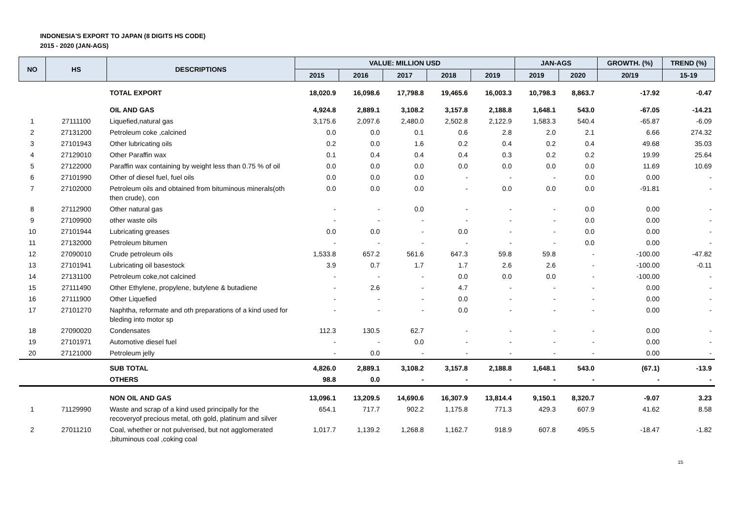INDONESIA'S EXPORT TO JAPAN (8 DIGITS HS CODE)
2015 - 2020 (JAN-AGS)
| NO | HS | DESCRIPTIONS | VALUE: MILLION USD | | | | | JAN-AGS | | GROWTH. (%) | TREND (%) |
| --- | --- | --- | --- | --- | --- | --- | --- | --- | --- | --- | --- |
| | | | 2015 | 2016 | 2017 | 2018 | 2019 | 2019 | 2020 | 20/19 | 15-19 |
| | | TOTAL EXPORT | 18,020.9 | 16,098.6 | 17,798.8 | 19,465.6 | 16,003.3 | 10,798.3 | 8,863.7 | -17.92 | -0.47 |
| | | OIL AND GAS | 4,924.8 | 2,889.1 | 3,108.2 | 3,157.8 | 2,188.8 | 1,648.1 | 543.0 | -67.05 | -14.21 |
| 1 | 27111100 | Liquefied,natural gas | 3,175.6 | 2,097.6 | 2,480.0 | 2,502.8 | 2,122.9 | 1,583.3 | 540.4 | -65.87 | -6.09 |
| 2 | 27131200 | Petroleum coke ,calcined | 0.0 | 0.0 | 0.1 | 0.6 | 2.8 | 2.0 | 2.1 | 6.66 | 274.32 |
| 3 | 27101943 | Other lubricating oils | 0.2 | 0.0 | 1.6 | 0.2 | 0.4 | 0.2 | 0.4 | 49.68 | 35.03 |
| 4 | 27129010 | Other Paraffin wax | 0.1 | 0.4 | 0.4 | 0.4 | 0.3 | 0.2 | 0.2 | 19.99 | 25.64 |
| 5 | 27122000 | Paraffin wax containing by weight less than 0.75 % of oil | 0.0 | 0.0 | 0.0 | 0.0 | 0.0 | 0.0 | 0.0 | 11.69 | 10.69 |
| 6 | 27101990 | Other of diesel fuel, fuel oils | 0.0 | 0.0 | 0.0 | - | - | - | 0.0 | 0.00 | - |
| 7 | 27102000 | Petroleum oils and obtained from bituminous minerals(oth then crude), con | 0.0 | 0.0 | 0.0 | - | 0.0 | 0.0 | 0.0 | -91.81 | - |
| 8 | 27112900 | Other natural gas | - | - | 0.0 | - | - | - | 0.0 | 0.00 | - |
| 9 | 27109900 | other waste oils | - | - | - | - | - | - | 0.0 | 0.00 | - |
| 10 | 27101944 | Lubricating greases | 0.0 | 0.0 | - | 0.0 | - | - | 0.0 | 0.00 | - |
| 11 | 27132000 | Petroleum bitumen | - | - | - | - | - | - | 0.0 | 0.00 | - |
| 12 | 27090010 | Crude petroleum oils | 1,533.8 | 657.2 | 561.6 | 647.3 | 59.8 | 59.8 | - | -100.00 | -47.82 |
| 13 | 27101941 | Lubricating oil basestock | 3.9 | 0.7 | 1.7 | 1.7 | 2.6 | 2.6 | - | -100.00 | -0.11 |
| 14 | 27131100 | Petroleum coke,not calcined | - | - | - | 0.0 | 0.0 | 0.0 | - | -100.00 | - |
| 15 | 27111490 | Other Ethylene, propylene, butylene & butadiene | - | 2.6 | - | 4.7 | - | - | - | 0.00 | - |
| 16 | 27111900 | Other Liquefied | - | - | - | 0.0 | - | - | - | 0.00 | - |
| 17 | 27101270 | Naphtha, reformate and oth preparations of a kind used for bleding into motor sp | - | - | - | 0.0 | - | - | - | 0.00 | - |
| 18 | 27090020 | Condensates | 112.3 | 130.5 | 62.7 | - | - | - | - | 0.00 | - |
| 19 | 27101971 | Automotive diesel fuel | - | - | 0.0 | - | - | - | - | 0.00 | - |
| 20 | 27121000 | Petroleum jelly | - | 0.0 | - | - | - | - | - | 0.00 | - |
| | | SUB TOTAL | 4,826.0 | 2,889.1 | 3,108.2 | 3,157.8 | 2,188.8 | 1,648.1 | 543.0 | (67.1) | -13.9 |
| | | OTHERS | 98.8 | 0.0 | - | - | - | - | - | - | - |
| | | NON OIL AND GAS | 13,096.1 | 13,209.5 | 14,690.6 | 16,307.9 | 13,814.4 | 9,150.1 | 8,320.7 | -9.07 | 3.23 |
| 1 | 71129990 | Waste and scrap of a kind used principally for the recoveryof precious metal, oth gold, platinum and silver | 654.1 | 717.7 | 902.2 | 1,175.8 | 771.3 | 429.3 | 607.9 | 41.62 | 8.58 |
| 2 | 27011210 | Coal, whether or not pulverised, but not agglomerated ,bituminous coal ,coking coal | 1,017.7 | 1,139.2 | 1,268.8 | 1,162.7 | 918.9 | 607.8 | 495.5 | -18.47 | -1.82 |
15